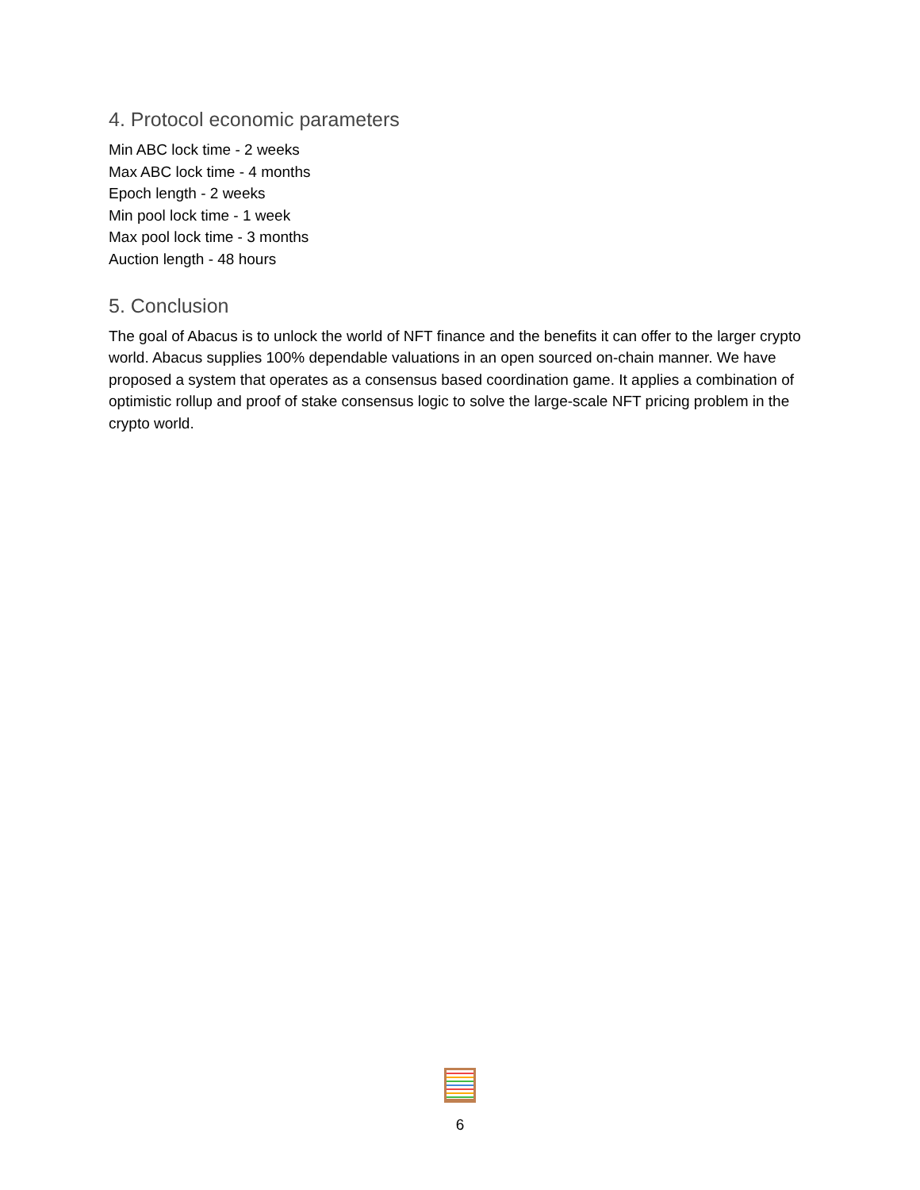4. Protocol economic parameters
Min ABC lock time - 2 weeks
Max ABC lock time - 4 months
Epoch length - 2 weeks
Min pool lock time - 1 week
Max pool lock time - 3 months
Auction length - 48 hours
5. Conclusion
The goal of Abacus is to unlock the world of NFT finance and the benefits it can offer to the larger crypto world. Abacus supplies 100% dependable valuations in an open sourced on-chain manner. We have proposed a system that operates as a consensus based coordination game. It applies a combination of optimistic rollup and proof of stake consensus logic to solve the large-scale NFT pricing problem in the crypto world.
6